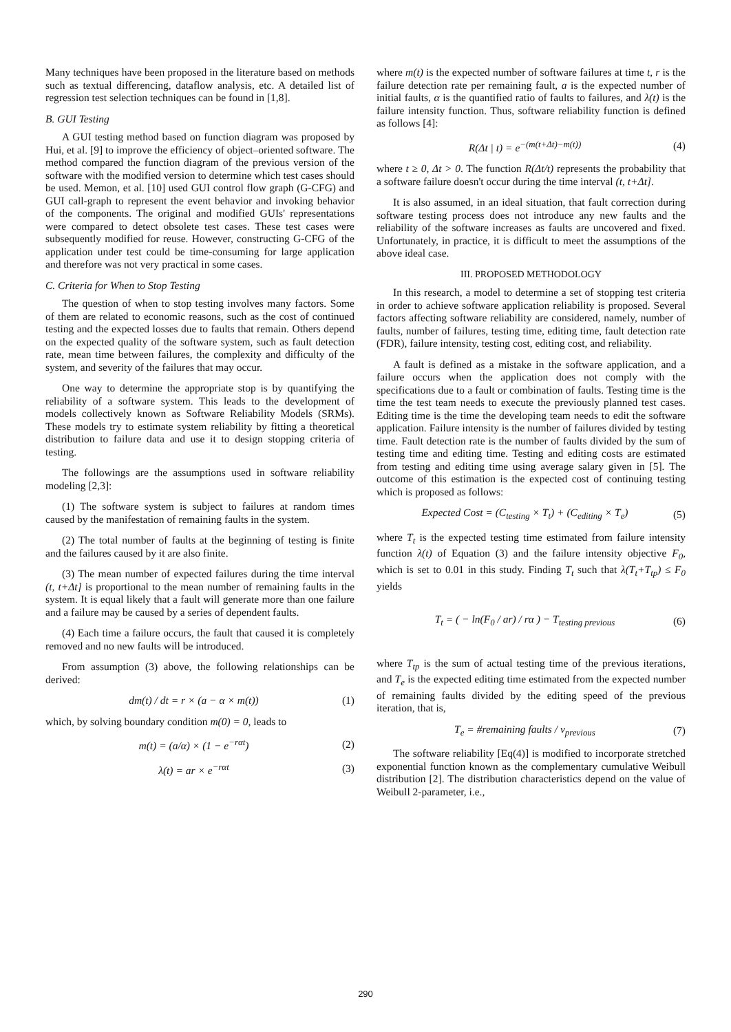Many techniques have been proposed in the literature based on methods such as textual differencing, dataflow analysis, etc. A detailed list of regression test selection techniques can be found in [1,8].
B. GUI Testing
A GUI testing method based on function diagram was proposed by Hui, et al. [9] to improve the efficiency of object–oriented software. The method compared the function diagram of the previous version of the software with the modified version to determine which test cases should be used. Memon, et al. [10] used GUI control flow graph (G-CFG) and GUI call-graph to represent the event behavior and invoking behavior of the components. The original and modified GUIs' representations were compared to detect obsolete test cases. These test cases were subsequently modified for reuse. However, constructing G-CFG of the application under test could be time-consuming for large application and therefore was not very practical in some cases.
C. Criteria for When to Stop Testing
The question of when to stop testing involves many factors. Some of them are related to economic reasons, such as the cost of continued testing and the expected losses due to faults that remain. Others depend on the expected quality of the software system, such as fault detection rate, mean time between failures, the complexity and difficulty of the system, and severity of the failures that may occur.
One way to determine the appropriate stop is by quantifying the reliability of a software system. This leads to the development of models collectively known as Software Reliability Models (SRMs). These models try to estimate system reliability by fitting a theoretical distribution to failure data and use it to design stopping criteria of testing.
The followings are the assumptions used in software reliability modeling [2,3]:
(1) The software system is subject to failures at random times caused by the manifestation of remaining faults in the system.
(2) The total number of faults at the beginning of testing is finite and the failures caused by it are also finite.
(3) The mean number of expected failures during the time interval (t, t+Δt] is proportional to the mean number of remaining faults in the system. It is equal likely that a fault will generate more than one failure and a failure may be caused by a series of dependent faults.
(4) Each time a failure occurs, the fault that caused it is completely removed and no new faults will be introduced.
From assumption (3) above, the following relationships can be derived:
dm(t) / dt = r × (a − α × m(t)) (1)
which, by solving boundary condition m(0) = 0, leads to
m(t) = (a/α) × (1 − e<sup>−rαt</sup>) (2)
λ(t) = ar × e<sup>−rαt</sup> (3)
where m(t) is the expected number of software failures at time t, r is the failure detection rate per remaining fault, a is the expected number of initial faults, α is the quantified ratio of faults to failures, and λ(t) is the failure intensity function. Thus, software reliability function is defined as follows [4]:
R(Δt | t) = e<sup>−(m(t+Δt)−m(t))</sup> (4)
where t ≥ 0, Δt > 0. The function R(Δt/t) represents the probability that a software failure doesn't occur during the time interval (t, t+Δt].
It is also assumed, in an ideal situation, that fault correction during software testing process does not introduce any new faults and the reliability of the software increases as faults are uncovered and fixed. Unfortunately, in practice, it is difficult to meet the assumptions of the above ideal case.
III. PROPOSED METHODOLOGY
In this research, a model to determine a set of stopping test criteria in order to achieve software application reliability is proposed. Several factors affecting software reliability are considered, namely, number of faults, number of failures, testing time, editing time, fault detection rate (FDR), failure intensity, testing cost, editing cost, and reliability.
A fault is defined as a mistake in the software application, and a failure occurs when the application does not comply with the specifications due to a fault or combination of faults. Testing time is the time the test team needs to execute the previously planned test cases. Editing time is the time the developing team needs to edit the software application. Failure intensity is the number of failures divided by testing time. Fault detection rate is the number of faults divided by the sum of testing time and editing time. Testing and editing costs are estimated from testing and editing time using average salary given in [5]. The outcome of this estimation is the expected cost of continuing testing which is proposed as follows:
Expected Cost = (C<sub>testing</sub> × T<sub>t</sub>) + (C<sub>editing</sub> × T<sub>e</sub>) (5)
where T<sub>t</sub> is the expected testing time estimated from failure intensity function λ(t) of Equation (3) and the failure intensity objective F<sub>0</sub>, which is set to 0.01 in this study. Finding T<sub>t</sub> such that λ(T<sub>t</sub>+T<sub>tp</sub>) ≤ F<sub>0</sub> yields
T<sub>t</sub> = ( − ln(F<sub>0</sub> / ar) / rα ) − T<sub>testing previous</sub> (6)
where T<sub>tp</sub> is the sum of actual testing time of the previous iterations, and T<sub>e</sub> is the expected editing time estimated from the expected number of remaining faults divided by the editing speed of the previous iteration, that is,
T<sub>e</sub> = #remaining faults / v<sub>previous</sub> (7)
The software reliability [Eq(4)] is modified to incorporate stretched exponential function known as the complementary cumulative Weibull distribution [2]. The distribution characteristics depend on the value of Weibull 2-parameter, i.e.,
290